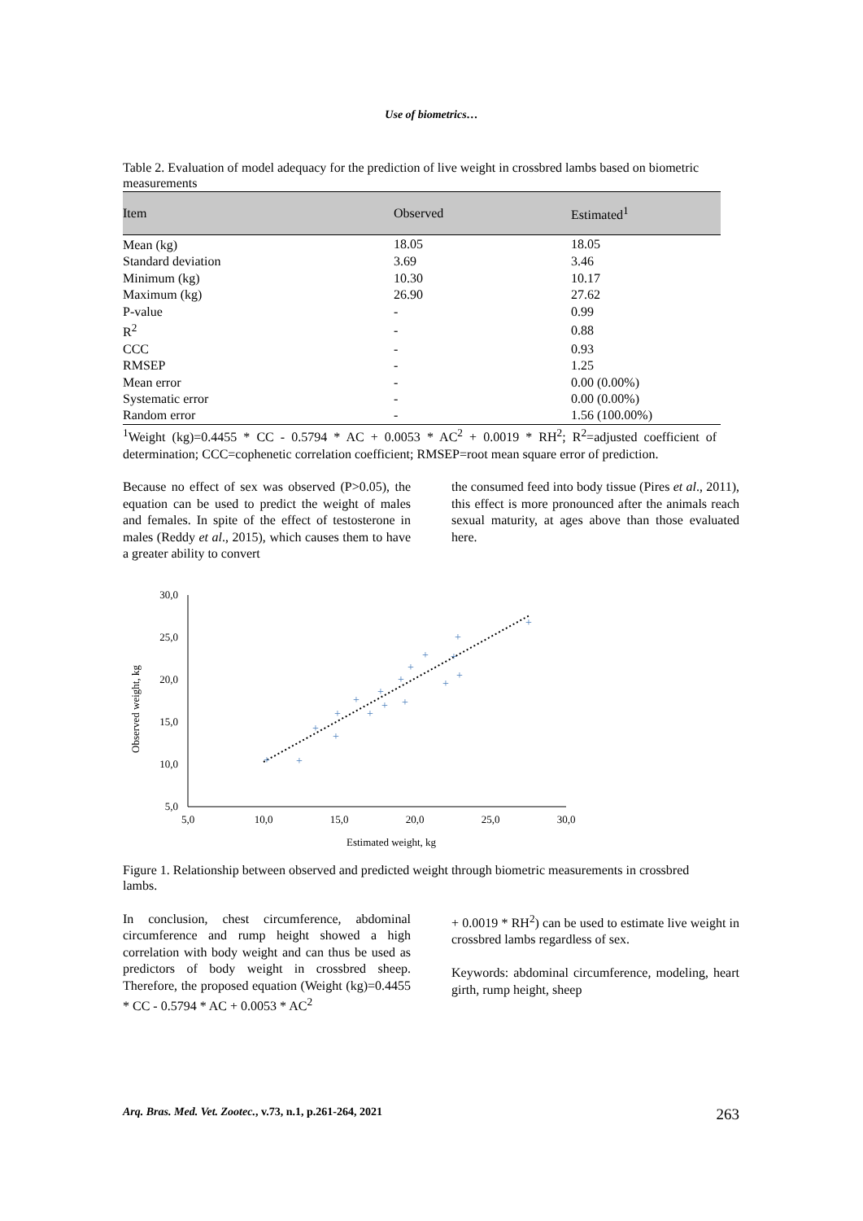Use of biometrics…
Table 2. Evaluation of model adequacy for the prediction of live weight in crossbred lambs based on biometric measurements
| Item | Observed | Estimated<sup>1</sup> |
| --- | --- | --- |
| Mean (kg) | 18.05 | 18.05 |
| Standard deviation | 3.69 | 3.46 |
| Minimum (kg) | 10.30 | 10.17 |
| Maximum (kg) | 26.90 | 27.62 |
| P-value | - | 0.99 |
| R<sup>2</sup> | - | 0.88 |
| CCC | - | 0.93 |
| RMSEP | - | 1.25 |
| Mean error | - | 0.00 (0.00%) |
| Systematic error | - | 0.00 (0.00%) |
| Random error | - | 1.56 (100.00%) |
<sup>1</sup> Weight (kg)=0.4455 * CC - 0.5794 * AC + 0.0053 * AC<sup>2</sup> + 0.0019 * RH<sup>2</sup>; R<sup>2</sup>=adjusted coefficient of determination; CCC=cophenetic correlation coefficient; RMSEP=root mean square error of prediction.
Because no effect of sex was observed (P>0.05), the equation can be used to predict the weight of males and females. In spite of the effect of testosterone in males (Reddy et al., 2015), which causes them to have a greater ability to convert
the consumed feed into body tissue (Pires et al., 2011), this effect is more pronounced after the animals reach sexual maturity, at ages above than those evaluated here.
Observed weight, kg
30,0
25,0
20,0
15,0
10,0
5,0
5,0
10,0
15,0
20,0
25,0
30,0
Estimated weight, kg
+
+
+
+
+
+
+
+
+
+
+
+
+
+
+
+
+
+
Figure 1. Relationship between observed and predicted weight through biometric measurements in crossbred lambs.
In conclusion, chest circumference, abdominal circumference and rump height showed a high correlation with body weight and can thus be used as predictors of body weight in crossbred sheep. Therefore, the proposed equation (Weight (kg)=0.4455 * CC - 0.5794 * AC + 0.0053 * AC<sup>2</sup>
+ 0.0019 * RH<sup>2</sup>) can be used to estimate live weight in crossbred lambs regardless of sex.
Keywords: abdominal circumference, modeling, heart girth, rump height, sheep
Arq. Bras. Med. Vet. Zootec., v.73, n.1, p.261-264, 2021 263